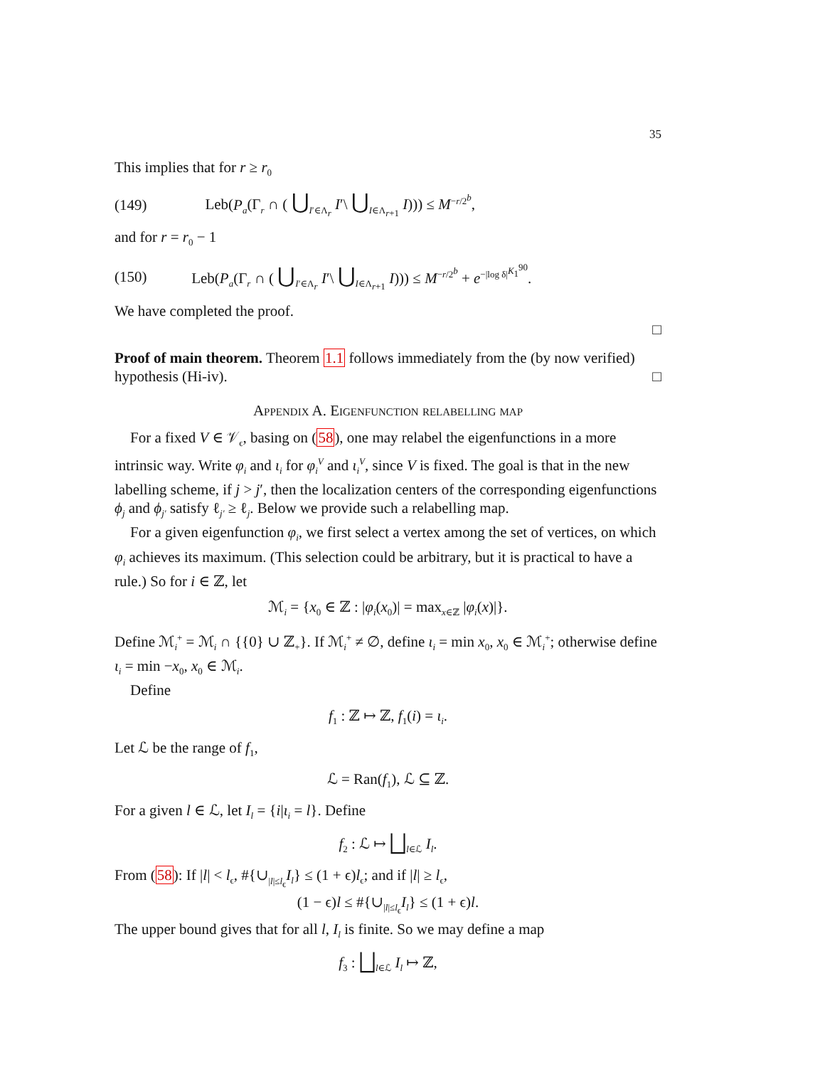35
This implies that for r ≥ r<sub>0</sub>
(149) Leb(P<sub>a</sub>(Γ<sub>r</sub> ∩ ( ⋃<sub>I′∈Λ<sub>r</sub></sub> I′\ ⋃<sub>I∈Λ<sub>r+1</sub></sub> I))) ≤ M<sup>−r/2<sup>b</sup></sup>,
and for r = r<sub>0</sub> − 1
(150) Leb(P<sub>a</sub>(Γ<sub>r</sub> ∩ ( ⋃<sub>I′∈Λ<sub>r</sub></sub> I′\ ⋃<sub>I∈Λ<sub>r+1</sub></sub> I))) ≤ M<sup>−r/2<sup>b</sup></sup> + e<sup>−|log δ|<sup>K<sub>1</sub><sup>90</sup></sup></sup>.
We have completed the proof.
□
Proof of main theorem. Theorem 1.1 follows immediately from the (by now verified) hypothesis (Hi-iv). □
Appendix A. Eigenfunction relabelling map
For a fixed V ∈ 𝒱<sub>ϵ</sub>, basing on (58), one may relabel the eigenfunctions in a more intrinsic way. Write φ<sub>i</sub> and ι<sub>i</sub> for φ<sub>i</sub><sup>V</sup> and ι<sub>i</sub><sup>V</sup>, since V is fixed. The goal is that in the new labelling scheme, if j > j′, then the localization centers of the corresponding eigenfunctions ϕ<sub>j</sub> and ϕ<sub>j′</sub> satisfy ℓ<sub>j′</sub> ≥ ℓ<sub>j</sub>. Below we provide such a relabelling map.
For a given eigenfunction φ<sub>i</sub>, we first select a vertex among the set of vertices, on which φ<sub>i</sub> achieves its maximum. (This selection could be arbitrary, but it is practical to have a rule.) So for i ∈ ℤ, let
ℳ<sub>i</sub> = {x<sub>0</sub> ∈ ℤ : |φ<sub>i</sub>(x<sub>0</sub>)| = max<sub>x∈ℤ</sub> |φ<sub>i</sub>(x)|}.
Define ℳ<sub>i</sub><sup>+</sup> = ℳ<sub>i</sub> ∩ {{0} ∪ ℤ<sub>+</sub>}. If ℳ<sub>i</sub><sup>+</sup> ≠ ∅, define ι<sub>i</sub> = min x<sub>0</sub>, x<sub>0</sub> ∈ ℳ<sub>i</sub><sup>+</sup>; otherwise define ι<sub>i</sub> = min −x<sub>0</sub>, x<sub>0</sub> ∈ ℳ<sub>i</sub>.
Define
f<sub>1</sub> : ℤ ↦ ℤ, f<sub>1</sub>(i) = ι<sub>i</sub>.
Let ℒ be the range of f<sub>1</sub>,
ℒ = Ran(f<sub>1</sub>), ℒ ⊆ ℤ.
For a given l ∈ ℒ, let I<sub>l</sub> = {i|ι<sub>i</sub> = l}. Define
f<sub>2</sub> : ℒ ↦ ⨆<sub>l∈ℒ</sub> I<sub>l</sub>.
From (58): If |l| < l<sub>ϵ</sub>, #{∪<sub>|l|≤l<sub>ϵ</sub></sub>I<sub>l</sub>} ≤ (1 + ϵ)l<sub>ϵ</sub>; and if |l| ≥ l<sub>ϵ</sub>,
(1 − ϵ)l ≤ #{∪<sub>|l|≤l<sub>ϵ</sub></sub>I<sub>l</sub>} ≤ (1 + ϵ)l.
The upper bound gives that for all l, I<sub>l</sub> is finite. So we may define a map
f<sub>3</sub> : ⨆<sub>l∈ℒ</sub> I<sub>l</sub> ↦ ℤ,